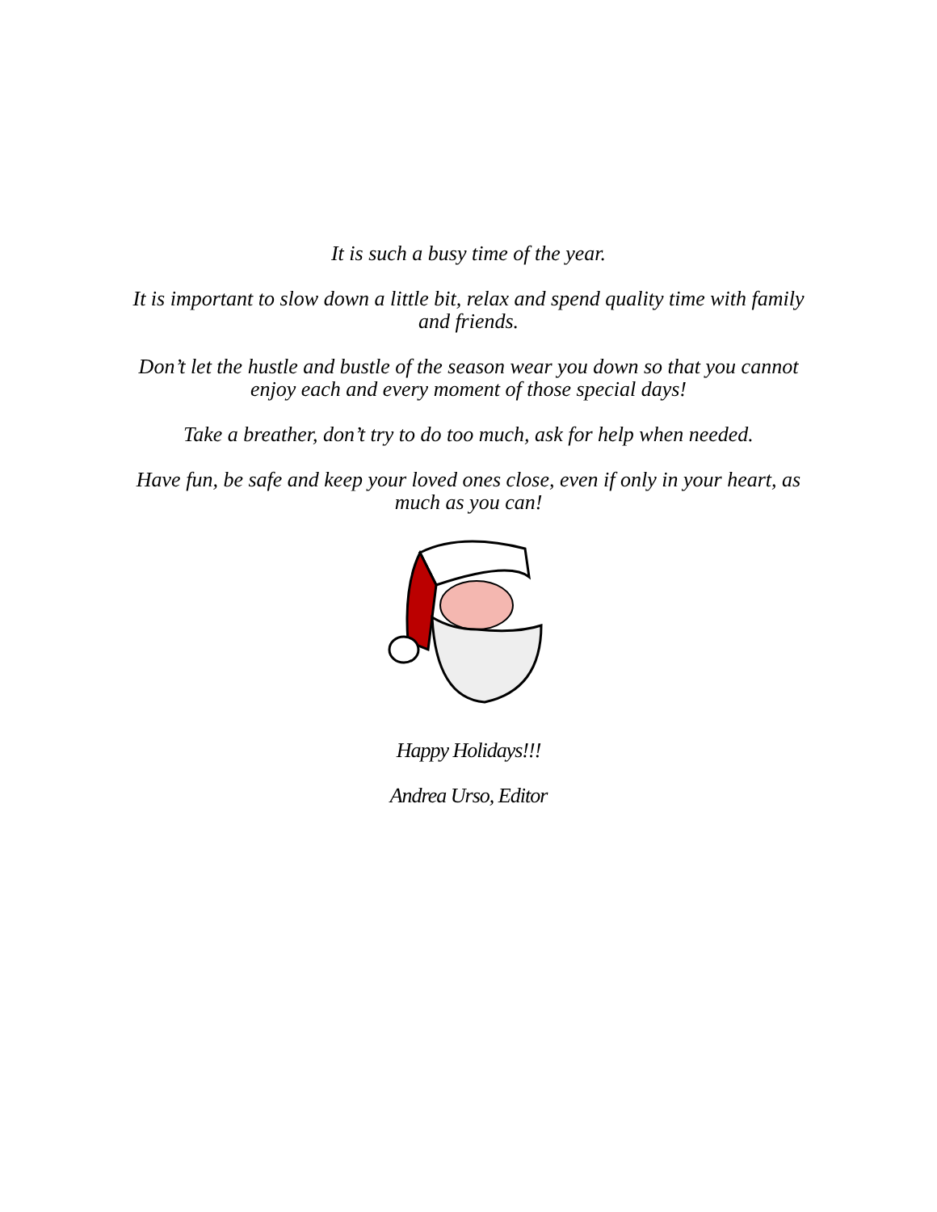It is such a busy time of the year.
It is important to slow down a little bit, relax and spend quality time with family and friends.
Don’t let the hustle and bustle of the season wear you down so that you cannot enjoy each and every moment of those special days!
Take a breather, don’t try to do too much, ask for help when needed.
Have fun, be safe and keep your loved ones close, even if only in your heart, as much as you can!
Happy Holidays!!!
Andrea Urso, Editor